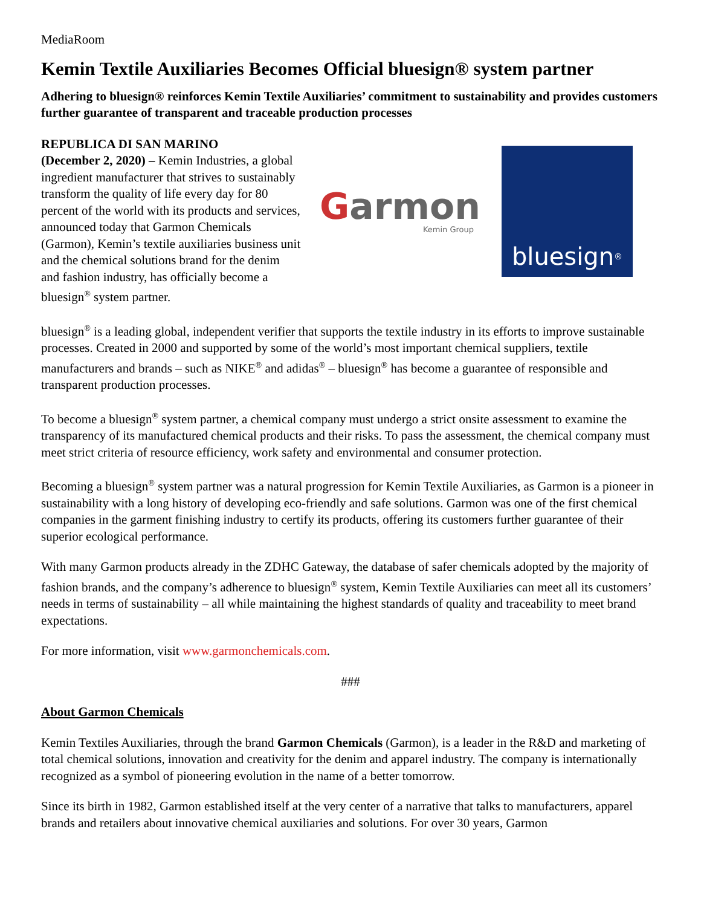MediaRoom
Kemin Textile Auxiliaries Becomes Official bluesign® system partner
Adhering to bluesign® reinforces Kemin Textile Auxiliaries’ commitment to sustainability and provides customers further guarantee of transparent and traceable production processes
REPUBLICA DI SAN MARINO
(December 2, 2020) – Kemin Industries, a global ingredient manufacturer that strives to sustainably transform the quality of life every day for 80 percent of the world with its products and services, announced today that Garmon Chemicals (Garmon), Kemin’s textile auxiliaries business unit and the chemical solutions brand for the denim and fashion industry, has officially become a bluesign<sup>®</sup> system partner.
Garmon
Kemin Group
bluesign<sup>®</sup>
bluesign<sup>®</sup> is a leading global, independent verifier that supports the textile industry in its efforts to improve sustainable processes. Created in 2000 and supported by some of the world’s most important chemical suppliers, textile manufacturers and brands – such as NIKE<sup>®</sup> and adidas<sup>®</sup> – bluesign<sup>®</sup> has become a guarantee of responsible and transparent production processes.
To become a bluesign<sup>®</sup> system partner, a chemical company must undergo a strict onsite assessment to examine the transparency of its manufactured chemical products and their risks. To pass the assessment, the chemical company must meet strict criteria of resource efficiency, work safety and environmental and consumer protection.
Becoming a bluesign<sup>®</sup> system partner was a natural progression for Kemin Textile Auxiliaries, as Garmon is a pioneer in sustainability with a long history of developing eco-friendly and safe solutions. Garmon was one of the first chemical companies in the garment finishing industry to certify its products, offering its customers further guarantee of their superior ecological performance.
With many Garmon products already in the ZDHC Gateway, the database of safer chemicals adopted by the majority of fashion brands, and the company’s adherence to bluesign<sup>®</sup> system, Kemin Textile Auxiliaries can meet all its customers’ needs in terms of sustainability – all while maintaining the highest standards of quality and traceability to meet brand expectations.
For more information, visit www.garmonchemicals.com.
###
About Garmon Chemicals
Kemin Textiles Auxiliaries, through the brand Garmon Chemicals (Garmon), is a leader in the R&D and marketing of total chemical solutions, innovation and creativity for the denim and apparel industry. The company is internationally recognized as a symbol of pioneering evolution in the name of a better tomorrow.
Since its birth in 1982, Garmon established itself at the very center of a narrative that talks to manufacturers, apparel brands and retailers about innovative chemical auxiliaries and solutions. For over 30 years, Garmon